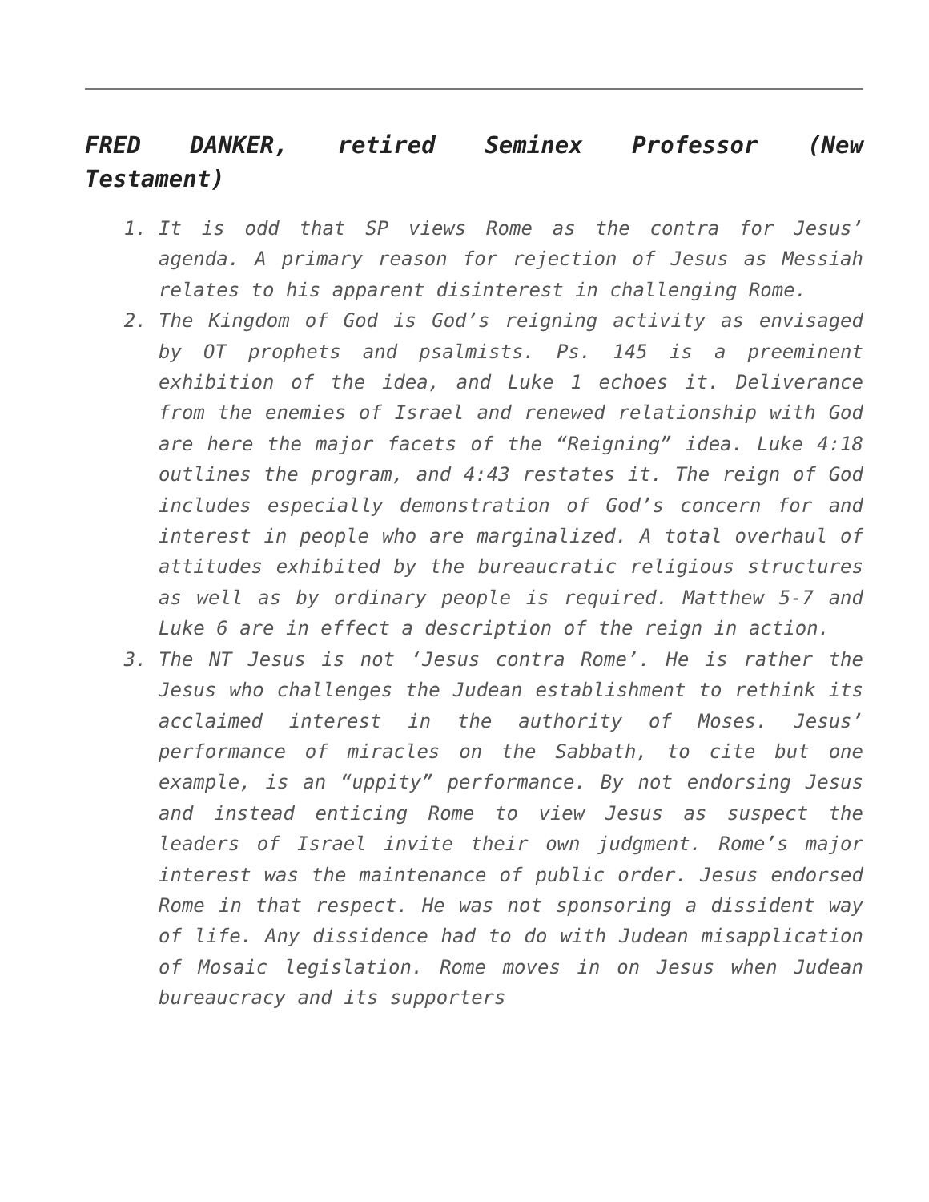FRED DANKER, retired Seminex Professor (New Testament)
1. It is odd that SP views Rome as the contra for Jesus’ agenda. A primary reason for rejection of Jesus as Messiah relates to his apparent disinterest in challenging Rome.
2. The Kingdom of God is God’s reigning activity as envisaged by OT prophets and psalmists. Ps. 145 is a preeminent exhibition of the idea, and Luke 1 echoes it. Deliverance from the enemies of Israel and renewed relationship with God are here the major facets of the “Reigning” idea. Luke 4:18 outlines the program, and 4:43 restates it. The reign of God includes especially demonstration of God’s concern for and interest in people who are marginalized. A total overhaul of attitudes exhibited by the bureaucratic religious structures as well as by ordinary people is required. Matthew 5-7 and Luke 6 are in effect a description of the reign in action.
3. The NT Jesus is not ‘Jesus contra Rome’. He is rather the Jesus who challenges the Judean establishment to rethink its acclaimed interest in the authority of Moses. Jesus’ performance of miracles on the Sabbath, to cite but one example, is an “uppity” performance. By not endorsing Jesus and instead enticing Rome to view Jesus as suspect the leaders of Israel invite their own judgment. Rome’s major interest was the maintenance of public order. Jesus endorsed Rome in that respect. He was not sponsoring a dissident way of life. Any dissidence had to do with Judean misapplication of Mosaic legislation. Rome moves in on Jesus when Judean bureaucracy and its supporters